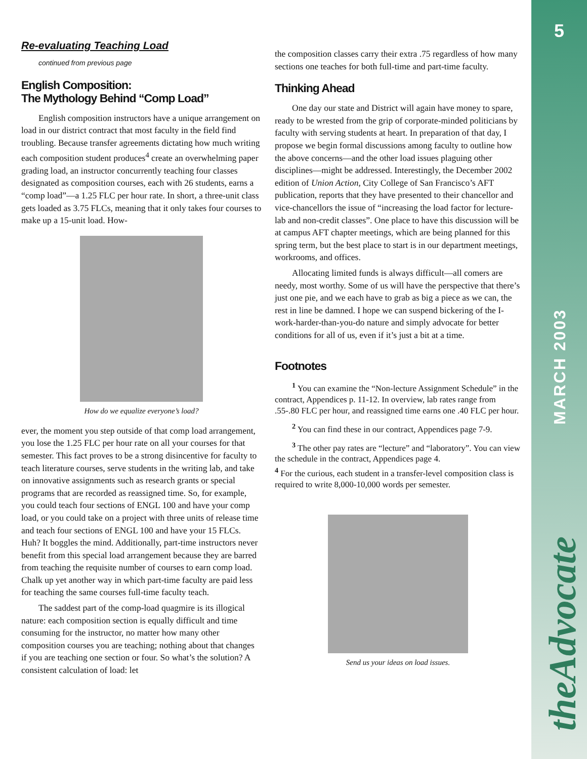Re-evaluating Teaching Load
continued from previous page
English Composition:
The Mythology Behind “Comp Load”
English composition instructors have a unique arrangement on load in our district contract that most faculty in the field find troubling. Because transfer agreements dictating how much writing each composition student produces<sup>4</sup> create an overwhelming paper grading load, an instructor concurrently teaching four classes designated as composition courses, each with 26 students, earns a “comp load”—a 1.25 FLC per hour rate. In short, a three-unit class gets loaded as 3.75 FLCs, meaning that it only takes four courses to make up a 15-unit load. How-
How do we equalize everyone’s load?
ever, the moment you step outside of that comp load arrangement, you lose the 1.25 FLC per hour rate on all your courses for that semester. This fact proves to be a strong disincentive for faculty to teach literature courses, serve students in the writing lab, and take on innovative assignments such as research grants or special programs that are recorded as reassigned time. So, for example, you could teach four sections of ENGL 100 and have your comp load, or you could take on a project with three units of release time and teach four sections of ENGL 100 and have your 15 FLCs. Huh? It boggles the mind. Additionally, part-time instructors never benefit from this special load arrangement because they are barred from teaching the requisite number of courses to earn comp load. Chalk up yet another way in which part-time faculty are paid less for teaching the same courses full-time faculty teach.
The saddest part of the comp-load quagmire is its illogical nature: each composition section is equally difficult and time consuming for the instructor, no matter how many other composition courses you are teaching; nothing about that changes if you are teaching one section or four. So what’s the solution? A consistent calculation of load: let
the composition classes carry their extra .75 regardless of how many sections one teaches for both full-time and part-time faculty.
Thinking Ahead
One day our state and District will again have money to spare, ready to be wrested from the grip of corporate-minded politicians by faculty with serving students at heart. In preparation of that day, I propose we begin formal discussions among faculty to outline how the above concerns—and the other load issues plaguing other disciplines—might be addressed. Interestingly, the December 2002 edition of Union Action, City College of San Francisco’s AFT publication, reports that they have presented to their chancellor and vice-chancellors the issue of “increasing the load factor for lecture-lab and non-credit classes”. One place to have this discussion will be at campus AFT chapter meetings, which are being planned for this spring term, but the best place to start is in our department meetings, workrooms, and offices.
Allocating limited funds is always difficult—all comers are needy, most worthy. Some of us will have the perspective that there’s just one pie, and we each have to grab as big a piece as we can, the rest in line be damned. I hope we can suspend bickering of the I-work-harder-than-you-do nature and simply advocate for better conditions for all of us, even if it’s just a bit at a time.
Footnotes
<sup>1</sup> You can examine the “Non-lecture Assignment Schedule” in the contract, Appendices p. 11-12. In overview, lab rates range from .55-.80 FLC per hour, and reassigned time earns one .40 FLC per hour.
<sup>2</sup> You can find these in our contract, Appendices page 7-9.
<sup>3</sup> The other pay rates are “lecture” and “laboratory”. You can view the schedule in the contract, Appendices page 4.
<sup>4</sup> For the curious, each student in a transfer-level composition class is required to write 8,000-10,000 words per semester.
Send us your ideas on load issues.
5
MARCH 2003
theAdvocate